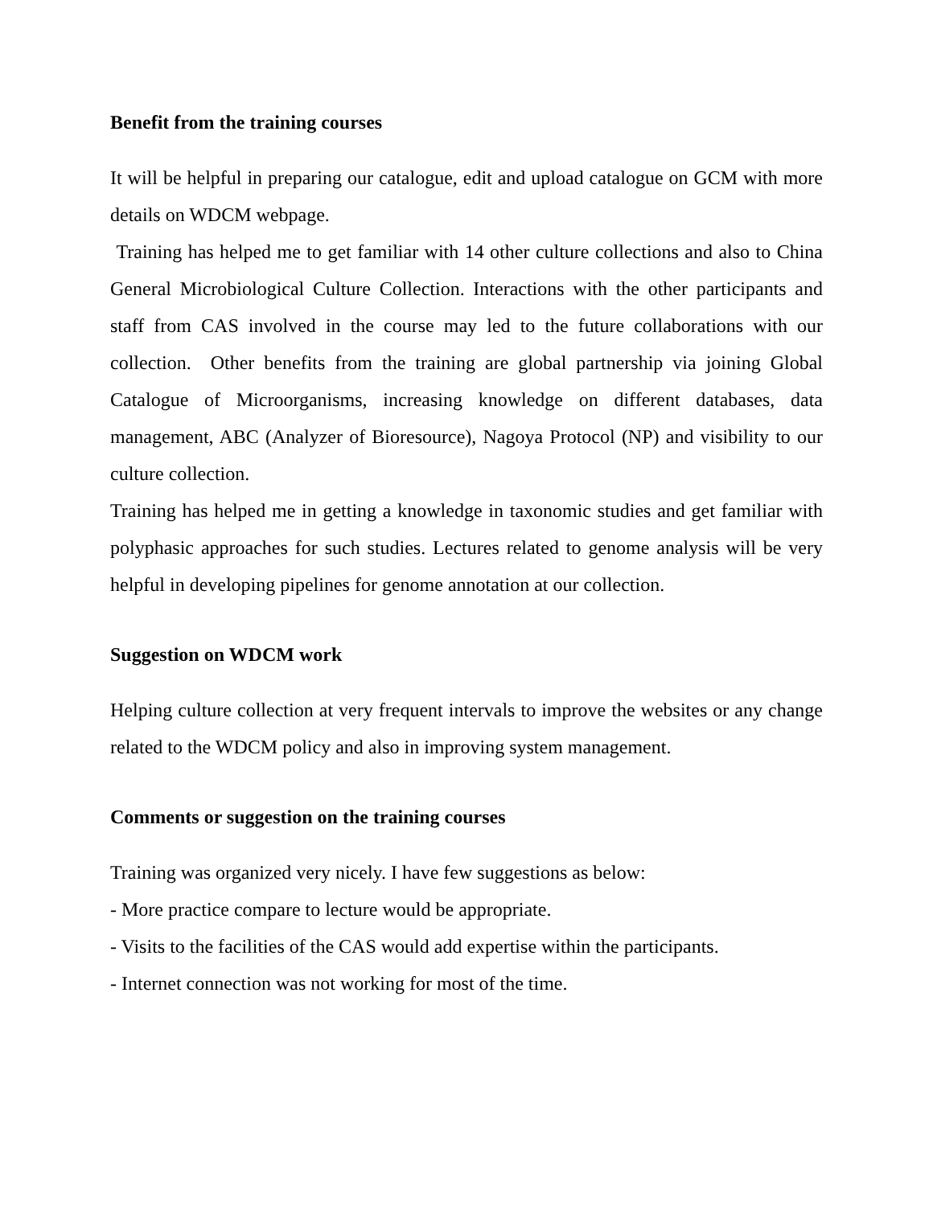Benefit from the training courses
It will be helpful in preparing our catalogue, edit and upload catalogue on GCM with more details on WDCM webpage.
Training has helped me to get familiar with 14 other culture collections and also to China General Microbiological Culture Collection. Interactions with the other participants and staff from CAS involved in the course may led to the future collaborations with our collection. Other benefits from the training are global partnership via joining Global Catalogue of Microorganisms, increasing knowledge on different databases, data management, ABC (Analyzer of Bioresource), Nagoya Protocol (NP) and visibility to our culture collection.
Training has helped me in getting a knowledge in taxonomic studies and get familiar with polyphasic approaches for such studies. Lectures related to genome analysis will be very helpful in developing pipelines for genome annotation at our collection.
Suggestion on WDCM work
Helping culture collection at very frequent intervals to improve the websites or any change related to the WDCM policy and also in improving system management.
Comments or suggestion on the training courses
Training was organized very nicely. I have few suggestions as below:
- More practice compare to lecture would be appropriate.
- Visits to the facilities of the CAS would add expertise within the participants.
- Internet connection was not working for most of the time.